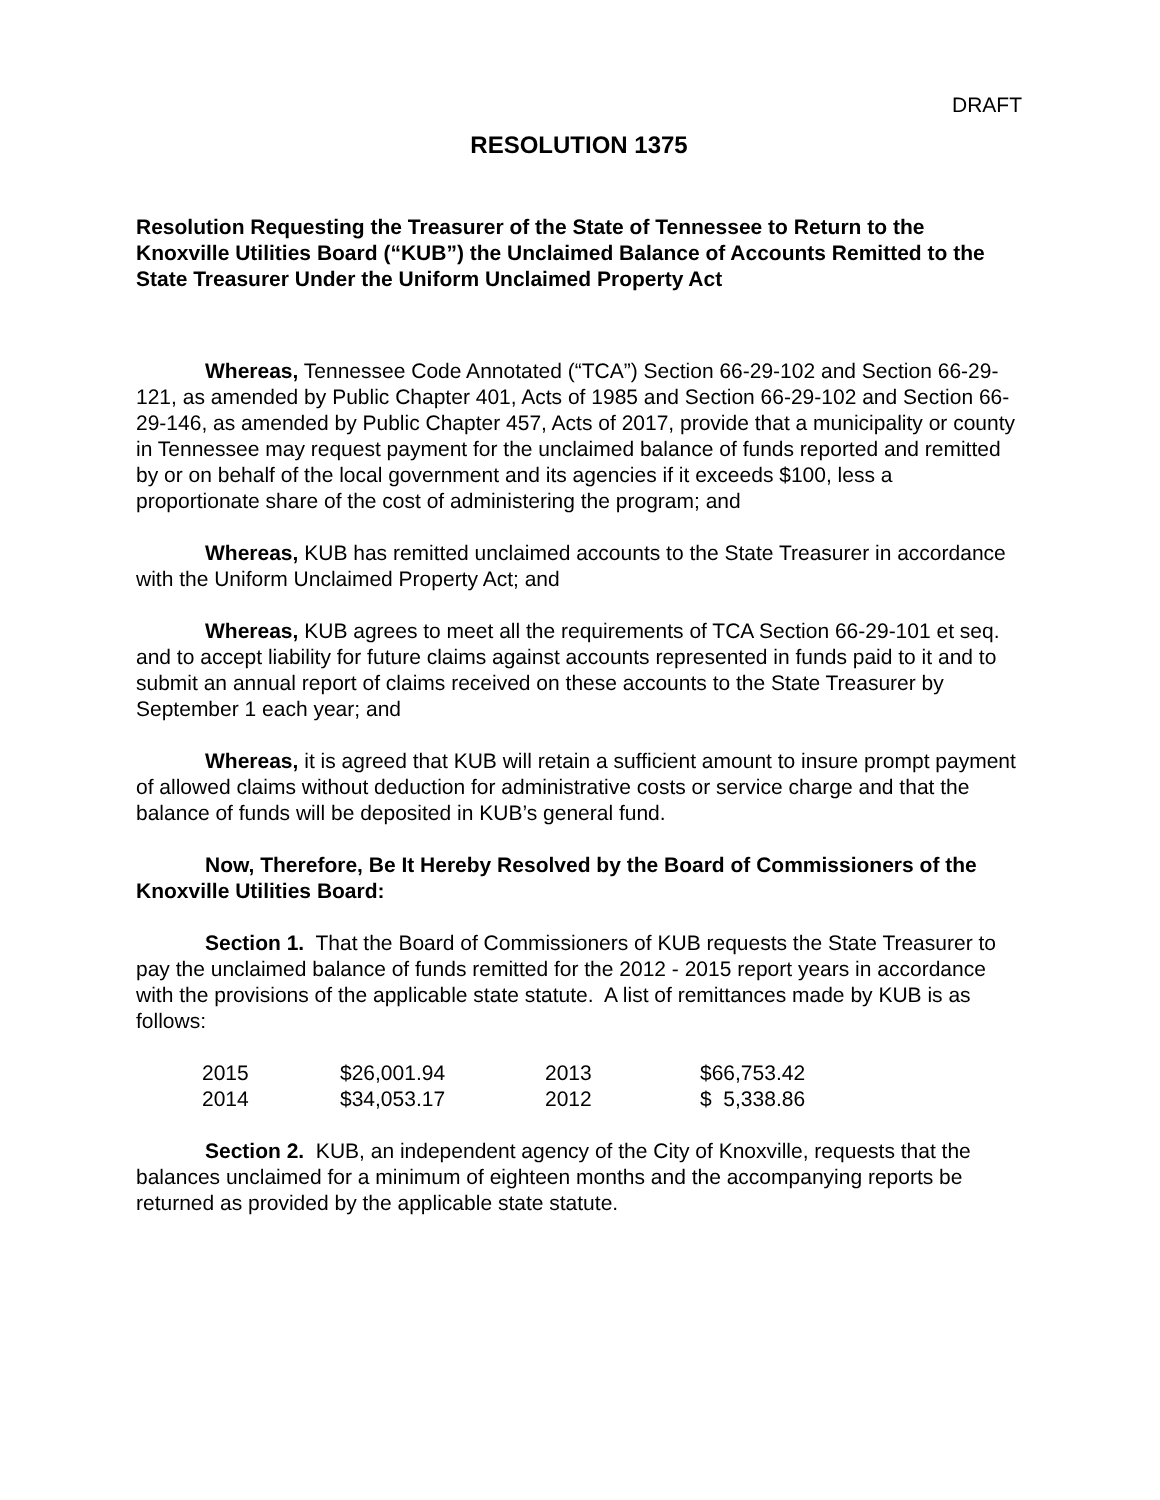DRAFT
RESOLUTION 1375
Resolution Requesting the Treasurer of the State of Tennessee to Return to the Knoxville Utilities Board (“KUB”) the Unclaimed Balance of Accounts Remitted to the State Treasurer Under the Uniform Unclaimed Property Act
Whereas, Tennessee Code Annotated (“TCA”) Section 66-29-102 and Section 66-29-121, as amended by Public Chapter 401, Acts of 1985 and Section 66-29-102 and Section 66-29-146, as amended by Public Chapter 457, Acts of 2017, provide that a municipality or county in Tennessee may request payment for the unclaimed balance of funds reported and remitted by or on behalf of the local government and its agencies if it exceeds $100, less a proportionate share of the cost of administering the program; and
Whereas, KUB has remitted unclaimed accounts to the State Treasurer in accordance with the Uniform Unclaimed Property Act; and
Whereas, KUB agrees to meet all the requirements of TCA Section 66-29-101 et seq. and to accept liability for future claims against accounts represented in funds paid to it and to submit an annual report of claims received on these accounts to the State Treasurer by September 1 each year; and
Whereas, it is agreed that KUB will retain a sufficient amount to insure prompt payment of allowed claims without deduction for administrative costs or service charge and that the balance of funds will be deposited in KUB’s general fund.
Now, Therefore, Be It Hereby Resolved by the Board of Commissioners of the Knoxville Utilities Board:
Section 1. That the Board of Commissioners of KUB requests the State Treasurer to pay the unclaimed balance of funds remitted for the 2012 - 2015 report years in accordance with the provisions of the applicable state statute. A list of remittances made by KUB is as follows:
| 2015 | $26,001.94 | 2013 | $66,753.42 |
| 2014 | $34,053.17 | 2012 | $ 5,338.86 |
Section 2. KUB, an independent agency of the City of Knoxville, requests that the balances unclaimed for a minimum of eighteen months and the accompanying reports be returned as provided by the applicable state statute.